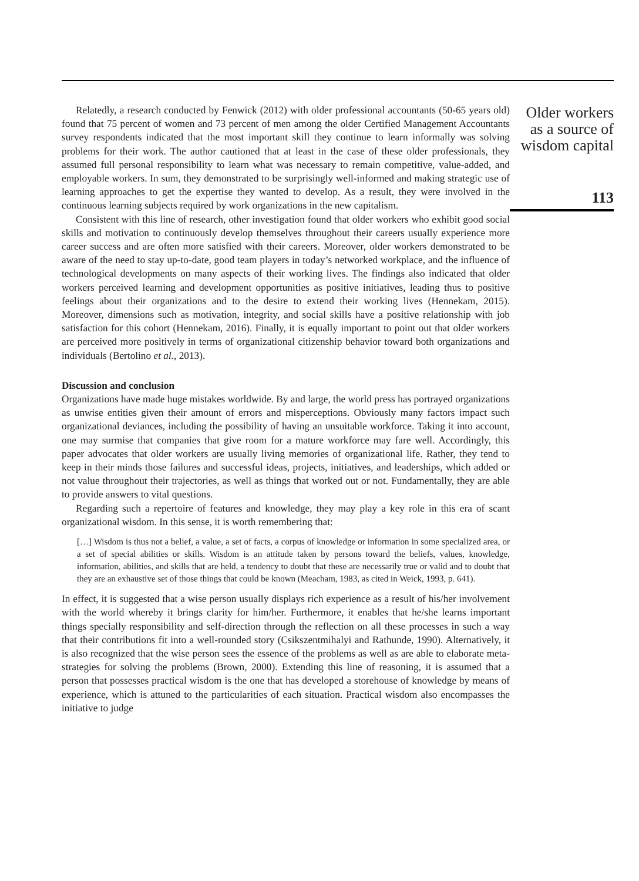Relatedly, a research conducted by Fenwick (2012) with older professional accountants (50-65 years old) found that 75 percent of women and 73 percent of men among the older Certified Management Accountants survey respondents indicated that the most important skill they continue to learn informally was solving problems for their work. The author cautioned that at least in the case of these older professionals, they assumed full personal responsibility to learn what was necessary to remain competitive, value-added, and employable workers. In sum, they demonstrated to be surprisingly well-informed and making strategic use of learning approaches to get the expertise they wanted to develop. As a result, they were involved in the continuous learning subjects required by work organizations in the new capitalism.
Consistent with this line of research, other investigation found that older workers who exhibit good social skills and motivation to continuously develop themselves throughout their careers usually experience more career success and are often more satisfied with their careers. Moreover, older workers demonstrated to be aware of the need to stay up-to-date, good team players in today’s networked workplace, and the influence of technological developments on many aspects of their working lives. The findings also indicated that older workers perceived learning and development opportunities as positive initiatives, leading thus to positive feelings about their organizations and to the desire to extend their working lives (Hennekam, 2015). Moreover, dimensions such as motivation, integrity, and social skills have a positive relationship with job satisfaction for this cohort (Hennekam, 2016). Finally, it is equally important to point out that older workers are perceived more positively in terms of organizational citizenship behavior toward both organizations and individuals (Bertolino et al., 2013).
Discussion and conclusion
Organizations have made huge mistakes worldwide. By and large, the world press has portrayed organizations as unwise entities given their amount of errors and misperceptions. Obviously many factors impact such organizational deviances, including the possibility of having an unsuitable workforce. Taking it into account, one may surmise that companies that give room for a mature workforce may fare well. Accordingly, this paper advocates that older workers are usually living memories of organizational life. Rather, they tend to keep in their minds those failures and successful ideas, projects, initiatives, and leaderships, which added or not value throughout their trajectories, as well as things that worked out or not. Fundamentally, they are able to provide answers to vital questions.
Regarding such a repertoire of features and knowledge, they may play a key role in this era of scant organizational wisdom. In this sense, it is worth remembering that:
[…] Wisdom is thus not a belief, a value, a set of facts, a corpus of knowledge or information in some specialized area, or a set of special abilities or skills. Wisdom is an attitude taken by persons toward the beliefs, values, knowledge, information, abilities, and skills that are held, a tendency to doubt that these are necessarily true or valid and to doubt that they are an exhaustive set of those things that could be known (Meacham, 1983, as cited in Weick, 1993, p. 641).
In effect, it is suggested that a wise person usually displays rich experience as a result of his/her involvement with the world whereby it brings clarity for him/her. Furthermore, it enables that he/she learns important things specially responsibility and self-direction through the reflection on all these processes in such a way that their contributions fit into a well-rounded story (Csikszentmihalyi and Rathunde, 1990). Alternatively, it is also recognized that the wise person sees the essence of the problems as well as are able to elaborate meta-strategies for solving the problems (Brown, 2000). Extending this line of reasoning, it is assumed that a person that possesses practical wisdom is the one that has developed a storehouse of knowledge by means of experience, which is attuned to the particularities of each situation. Practical wisdom also encompasses the initiative to judge
Older workers
as a source of
wisdom capital
113